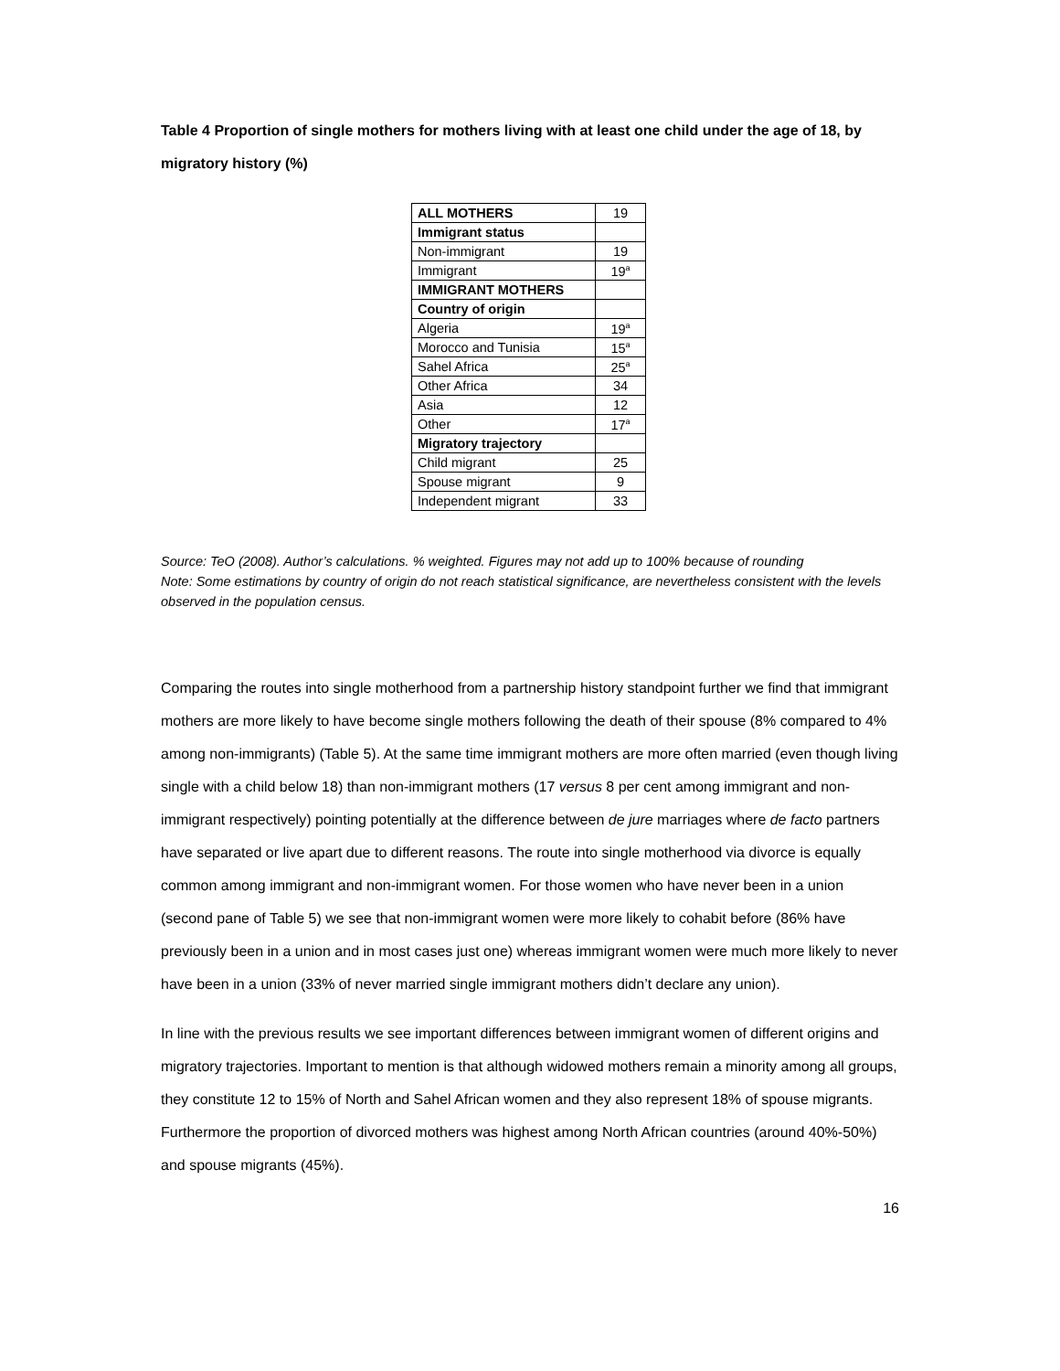Table 4 Proportion of single mothers for mothers living with at least one child under the age of 18, by migratory history (%)
| ALL MOTHERS | 19 |
| Immigrant status | |
| Non-immigrant | 19 |
| Immigrant | 19<sup>a</sup> |
| IMMIGRANT MOTHERS | |
| Country of origin | |
| Algeria | 19<sup>a</sup> |
| Morocco and Tunisia | 15<sup>a</sup> |
| Sahel Africa | 25<sup>a</sup> |
| Other Africa | 34 |
| Asia | 12 |
| Other | 17<sup>a</sup> |
| Migratory trajectory | |
| Child migrant | 25 |
| Spouse migrant | 9 |
| Independent migrant | 33 |
Source: TeO (2008). Author’s calculations. % weighted. Figures may not add up to 100% because of rounding
Note: Some estimations by country of origin do not reach statistical significance, are nevertheless consistent with the levels observed in the population census.
Comparing the routes into single motherhood from a partnership history standpoint further we find that immigrant mothers are more likely to have become single mothers following the death of their spouse (8% compared to 4% among non-immigrants) (Table 5). At the same time immigrant mothers are more often married (even though living single with a child below 18) than non-immigrant mothers (17 versus 8 per cent among immigrant and non-immigrant respectively) pointing potentially at the difference between de jure marriages where de facto partners have separated or live apart due to different reasons. The route into single motherhood via divorce is equally common among immigrant and non-immigrant women. For those women who have never been in a union (second pane of Table 5) we see that non-immigrant women were more likely to cohabit before (86% have previously been in a union and in most cases just one) whereas immigrant women were much more likely to never have been in a union (33% of never married single immigrant mothers didn’t declare any union).
In line with the previous results we see important differences between immigrant women of different origins and migratory trajectories. Important to mention is that although widowed mothers remain a minority among all groups, they constitute 12 to 15% of North and Sahel African women and they also represent 18% of spouse migrants. Furthermore the proportion of divorced mothers was highest among North African countries (around 40%-50%) and spouse migrants (45%).
16